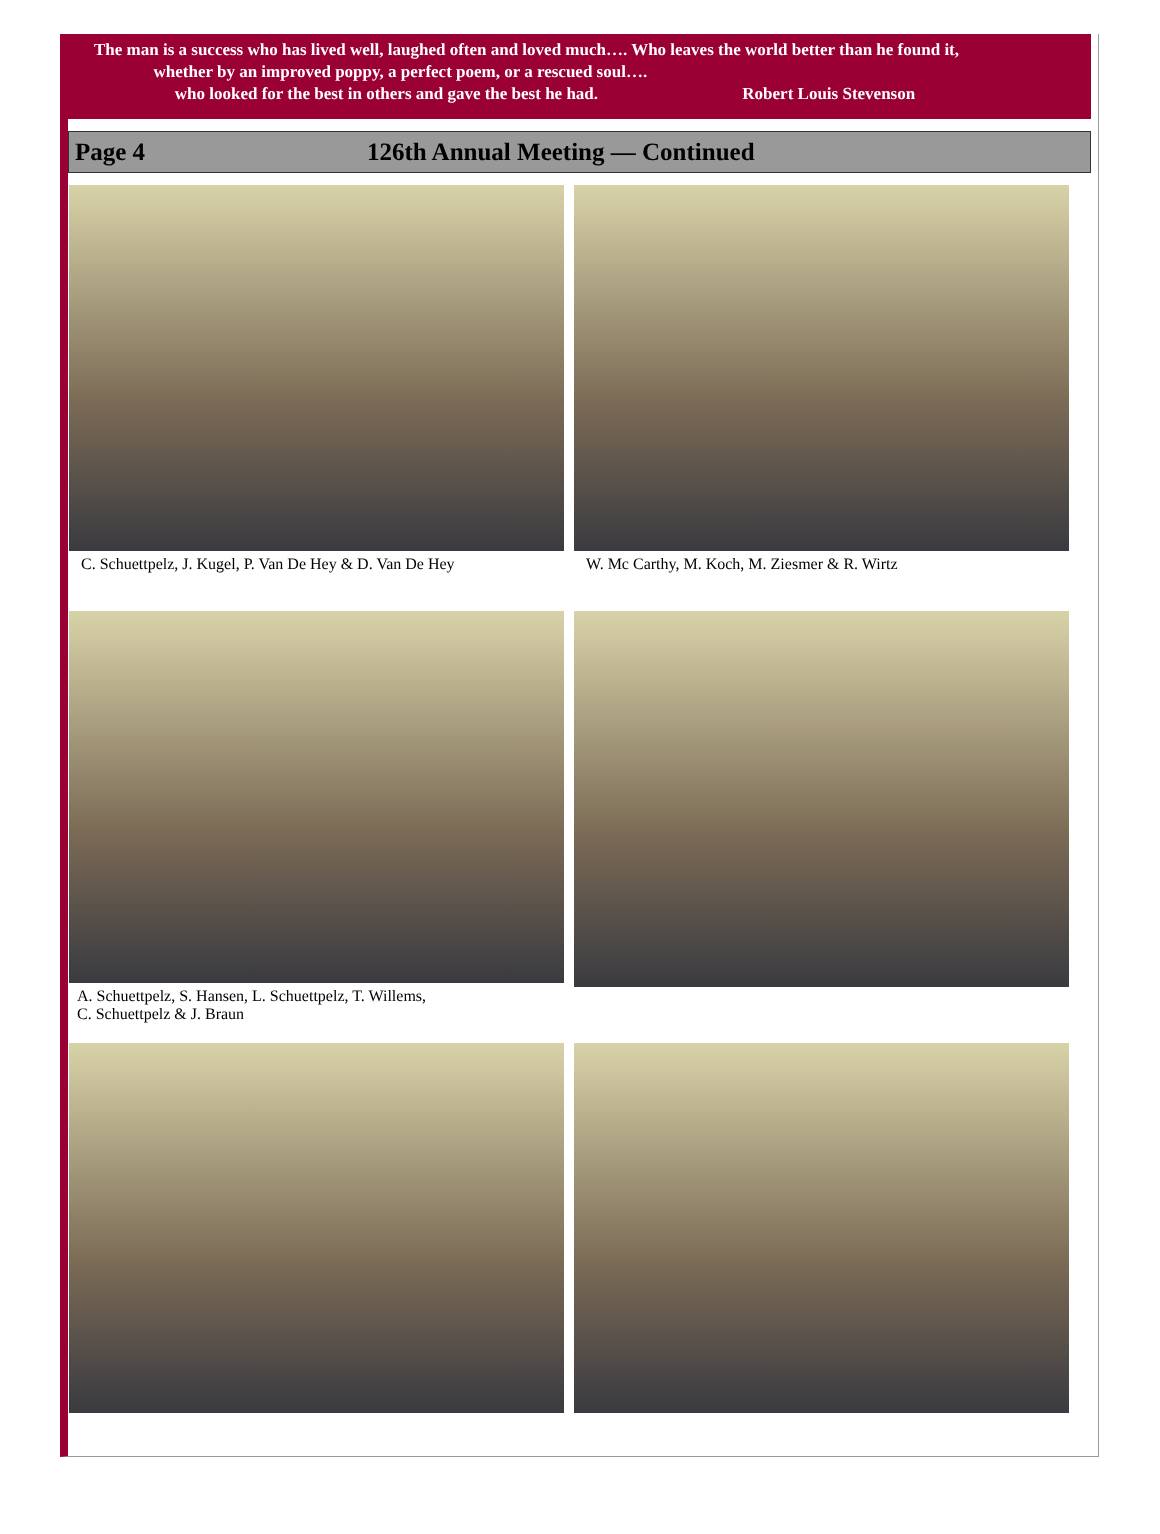The man is a success who has lived well, laughed often and loved much…. Who leaves the world better than he found it,
whether by an improved poppy, a perfect poem, or a rescued soul….
who looked for the best in others and gave the best he had. Robert Louis Stevenson
Page 4 126th Annual Meeting — Continued
C. Schuettpelz, J. Kugel, P. Van De Hey & D. Van De Hey
W. Mc Carthy, M. Koch, M. Ziesmer & R. Wirtz
A. Schuettpelz, S. Hansen, L. Schuettpelz, T. Willems,
C. Schuettpelz & J. Braun